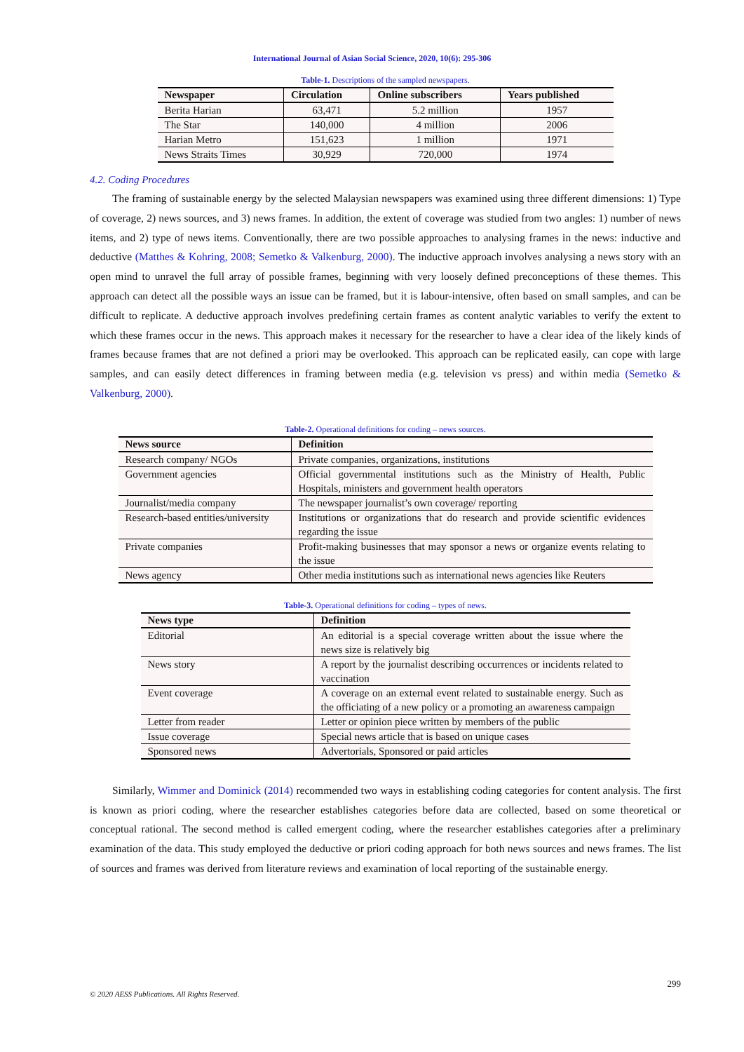International Journal of Asian Social Science, 2020, 10(6): 295-306
Table-1. Descriptions of the sampled newspapers.
| Newspaper | Circulation | Online subscribers | Years published |
| --- | --- | --- | --- |
| Berita Harian | 63,471 | 5.2 million | 1957 |
| The Star | 140,000 | 4 million | 2006 |
| Harian Metro | 151,623 | 1 million | 1971 |
| News Straits Times | 30,929 | 720,000 | 1974 |
4.2. Coding Procedures
The framing of sustainable energy by the selected Malaysian newspapers was examined using three different dimensions: 1) Type of coverage, 2) news sources, and 3) news frames. In addition, the extent of coverage was studied from two angles: 1) number of news items, and 2) type of news items. Conventionally, there are two possible approaches to analysing frames in the news: inductive and deductive (Matthes & Kohring, 2008; Semetko & Valkenburg, 2000). The inductive approach involves analysing a news story with an open mind to unravel the full array of possible frames, beginning with very loosely defined preconceptions of these themes. This approach can detect all the possible ways an issue can be framed, but it is labour-intensive, often based on small samples, and can be difficult to replicate. A deductive approach involves predefining certain frames as content analytic variables to verify the extent to which these frames occur in the news. This approach makes it necessary for the researcher to have a clear idea of the likely kinds of frames because frames that are not defined a priori may be overlooked. This approach can be replicated easily, can cope with large samples, and can easily detect differences in framing between media (e.g. television vs press) and within media (Semetko & Valkenburg, 2000).
Table-2. Operational definitions for coding – news sources.
| News source | Definition |
| --- | --- |
| Research company/ NGOs | Private companies, organizations, institutions |
| Government agencies | Official governmental institutions such as the Ministry of Health, Public Hospitals, ministers and government health operators |
| Journalist/media company | The newspaper journalist’s own coverage/ reporting |
| Research-based entities/university | Institutions or organizations that do research and provide scientific evidences regarding the issue |
| Private companies | Profit-making businesses that may sponsor a news or organize events relating to the issue |
| News agency | Other media institutions such as international news agencies like Reuters |
Table-3. Operational definitions for coding – types of news.
| News type | Definition |
| --- | --- |
| Editorial | An editorial is a special coverage written about the issue where the news size is relatively big |
| News story | A report by the journalist describing occurrences or incidents related to vaccination |
| Event coverage | A coverage on an external event related to sustainable energy. Such as the officiating of a new policy or a promoting an awareness campaign |
| Letter from reader | Letter or opinion piece written by members of the public |
| Issue coverage | Special news article that is based on unique cases |
| Sponsored news | Advertorials, Sponsored or paid articles |
Similarly, Wimmer and Dominick (2014) recommended two ways in establishing coding categories for content analysis. The first is known as priori coding, where the researcher establishes categories before data are collected, based on some theoretical or conceptual rational. The second method is called emergent coding, where the researcher establishes categories after a preliminary examination of the data. This study employed the deductive or priori coding approach for both news sources and news frames. The list of sources and frames was derived from literature reviews and examination of local reporting of the sustainable energy.
299
© 2020 AESS Publications. All Rights Reserved.